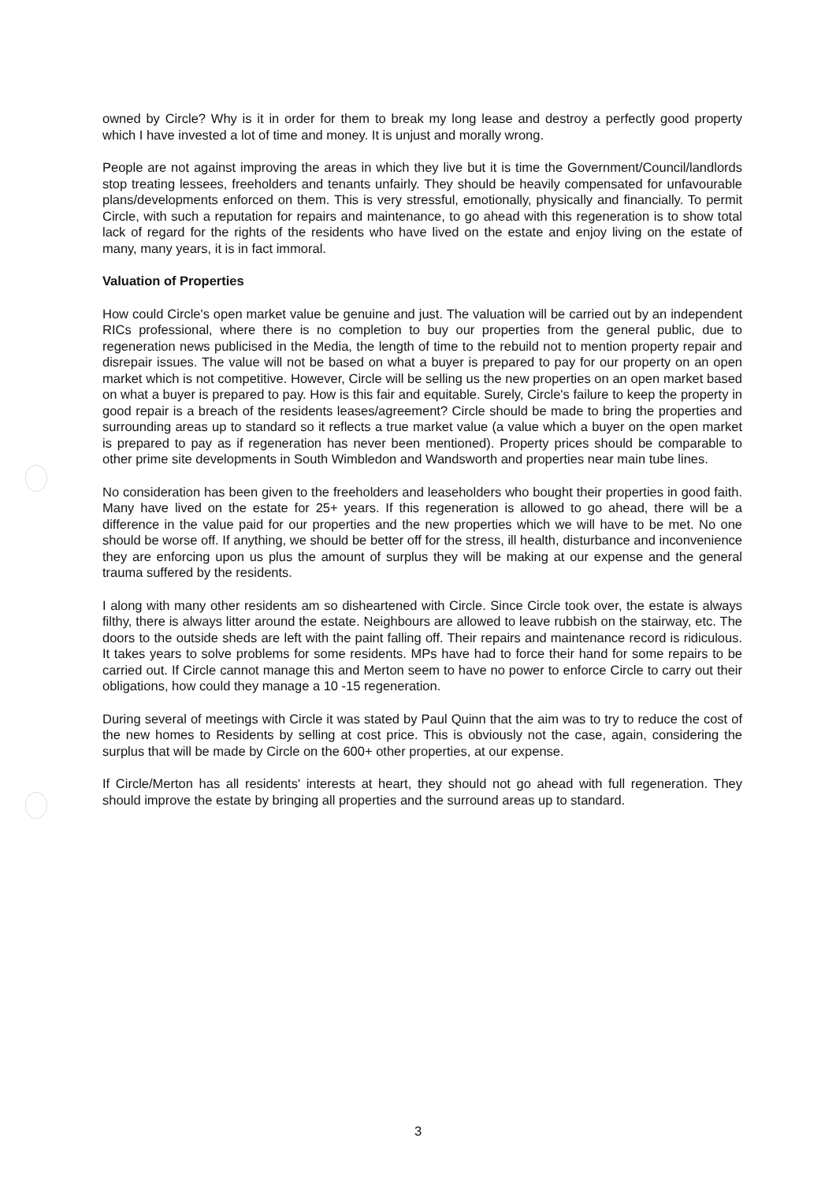owned by Circle? Why is it in order for them to break my long lease and destroy a perfectly good property which I have invested a lot of time and money. It is unjust and morally wrong.
People are not against improving the areas in which they live but it is time the Government/Council/landlords stop treating lessees, freeholders and tenants unfairly. They should be heavily compensated for unfavourable plans/developments enforced on them. This is very stressful, emotionally, physically and financially. To permit Circle, with such a reputation for repairs and maintenance, to go ahead with this regeneration is to show total lack of regard for the rights of the residents who have lived on the estate and enjoy living on the estate of many, many years, it is in fact immoral.
Valuation of Properties
How could Circle's open market value be genuine and just. The valuation will be carried out by an independent RICs professional, where there is no completion to buy our properties from the general public, due to regeneration news publicised in the Media, the length of time to the rebuild not to mention property repair and disrepair issues. The value will not be based on what a buyer is prepared to pay for our property on an open market which is not competitive. However, Circle will be selling us the new properties on an open market based on what a buyer is prepared to pay. How is this fair and equitable. Surely, Circle's failure to keep the property in good repair is a breach of the residents leases/agreement? Circle should be made to bring the properties and surrounding areas up to standard so it reflects a true market value (a value which a buyer on the open market is prepared to pay as if regeneration has never been mentioned). Property prices should be comparable to other prime site developments in South Wimbledon and Wandsworth and properties near main tube lines.
No consideration has been given to the freeholders and leaseholders who bought their properties in good faith. Many have lived on the estate for 25+ years. If this regeneration is allowed to go ahead, there will be a difference in the value paid for our properties and the new properties which we will have to be met. No one should be worse off. If anything, we should be better off for the stress, ill health, disturbance and inconvenience they are enforcing upon us plus the amount of surplus they will be making at our expense and the general trauma suffered by the residents.
I along with many other residents am so disheartened with Circle. Since Circle took over, the estate is always filthy, there is always litter around the estate. Neighbours are allowed to leave rubbish on the stairway, etc. The doors to the outside sheds are left with the paint falling off. Their repairs and maintenance record is ridiculous. It takes years to solve problems for some residents. MPs have had to force their hand for some repairs to be carried out. If Circle cannot manage this and Merton seem to have no power to enforce Circle to carry out their obligations, how could they manage a 10 -15 regeneration.
During several of meetings with Circle it was stated by Paul Quinn that the aim was to try to reduce the cost of the new homes to Residents by selling at cost price. This is obviously not the case, again, considering the surplus that will be made by Circle on the 600+ other properties, at our expense.
If Circle/Merton has all residents' interests at heart, they should not go ahead with full regeneration. They should improve the estate by bringing all properties and the surround areas up to standard.
3